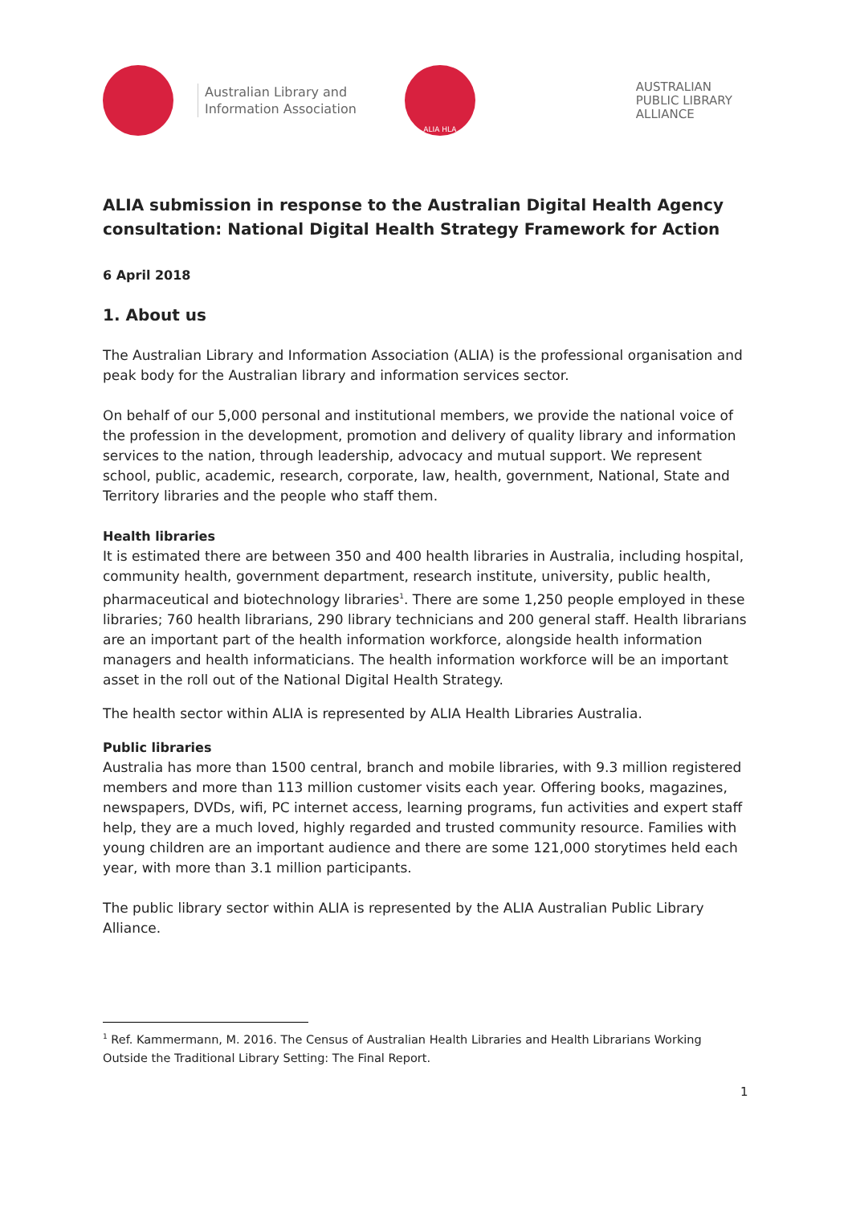Australian Library and
Information Association
ALIA HLA
AUSTRALIAN
PUBLIC LIBRARY
ALLIANCE
ALIA submission in response to the Australian Digital Health Agency consultation: National Digital Health Strategy Framework for Action
6 April 2018
1. About us
The Australian Library and Information Association (ALIA) is the professional organisation and peak body for the Australian library and information services sector.
On behalf of our 5,000 personal and institutional members, we provide the national voice of the profession in the development, promotion and delivery of quality library and information services to the nation, through leadership, advocacy and mutual support. We represent school, public, academic, research, corporate, law, health, government, National, State and Territory libraries and the people who staff them.
Health libraries
It is estimated there are between 350 and 400 health libraries in Australia, including hospital, community health, government department, research institute, university, public health, pharmaceutical and biotechnology libraries<sup>1</sup>. There are some 1,250 people employed in these libraries; 760 health librarians, 290 library technicians and 200 general staff. Health librarians are an important part of the health information workforce, alongside health information managers and health informaticians. The health information workforce will be an important asset in the roll out of the National Digital Health Strategy.
The health sector within ALIA is represented by ALIA Health Libraries Australia.
Public libraries
Australia has more than 1500 central, branch and mobile libraries, with 9.3 million registered members and more than 113 million customer visits each year. Offering books, magazines, newspapers, DVDs, wifi, PC internet access, learning programs, fun activities and expert staff help, they are a much loved, highly regarded and trusted community resource. Families with young children are an important audience and there are some 121,000 storytimes held each year, with more than 3.1 million participants.
The public library sector within ALIA is represented by the ALIA Australian Public Library Alliance.
<sup>1</sup> Ref. Kammermann, M. 2016. The Census of Australian Health Libraries and Health Librarians Working Outside the Traditional Library Setting: The Final Report.
1